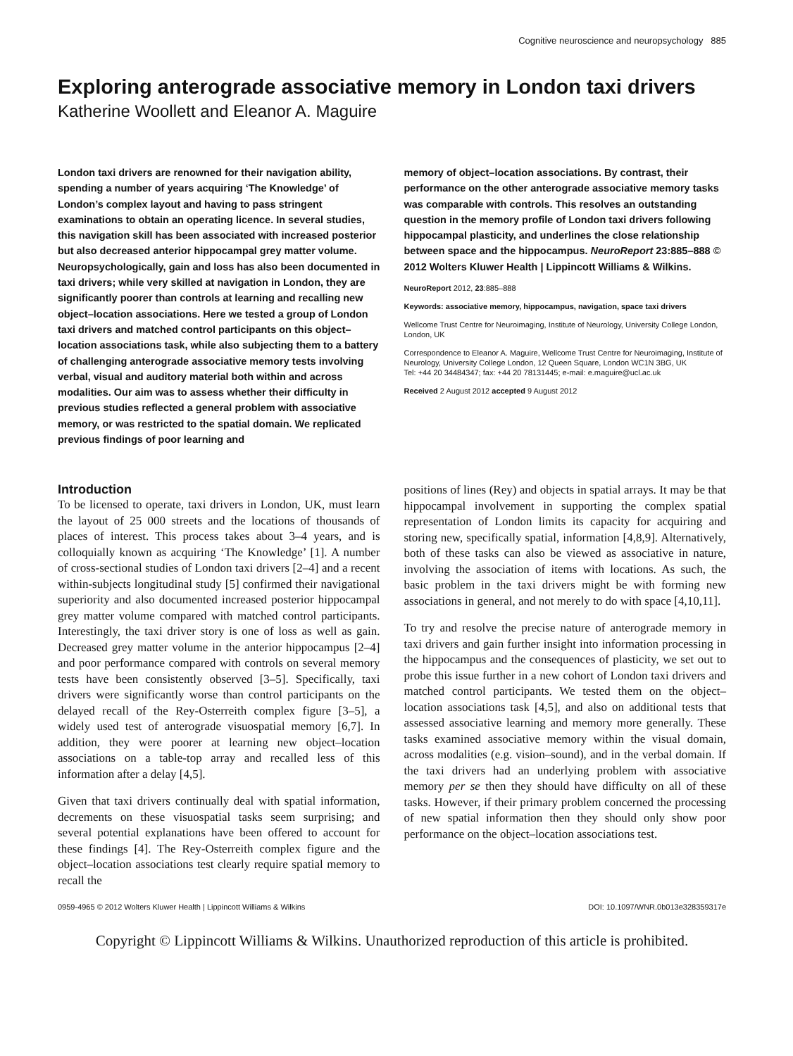Cognitive neuroscience and neuropsychology 885
Exploring anterograde associative memory in London taxi drivers
Katherine Woollett and Eleanor A. Maguire
London taxi drivers are renowned for their navigation ability, spending a number of years acquiring ‘The Knowledge’ of London’s complex layout and having to pass stringent examinations to obtain an operating licence. In several studies, this navigation skill has been associated with increased posterior but also decreased anterior hippocampal grey matter volume. Neuropsychologically, gain and loss has also been documented in taxi drivers; while very skilled at navigation in London, they are significantly poorer than controls at learning and recalling new object–location associations. Here we tested a group of London taxi drivers and matched control participants on this object–location associations task, while also subjecting them to a battery of challenging anterograde associative memory tests involving verbal, visual and auditory material both within and across modalities. Our aim was to assess whether their difficulty in previous studies reflected a general problem with associative memory, or was restricted to the spatial domain. We replicated previous findings of poor learning and
memory of object–location associations. By contrast, their performance on the other anterograde associative memory tasks was comparable with controls. This resolves an outstanding question in the memory profile of London taxi drivers following hippocampal plasticity, and underlines the close relationship between space and the hippocampus. NeuroReport 23:885–888 © 2012 Wolters Kluwer Health | Lippincott Williams & Wilkins.
NeuroReport 2012, 23:885–888
Keywords: associative memory, hippocampus, navigation, space taxi drivers
Wellcome Trust Centre for Neuroimaging, Institute of Neurology, University College London, London, UK
Correspondence to Eleanor A. Maguire, Wellcome Trust Centre for Neuroimaging, Institute of Neurology, University College London, 12 Queen Square, London WC1N 3BG, UK
Tel: +44 20 34484347; fax: +44 20 78131445; e-mail: e.maguire@ucl.ac.uk
Received 2 August 2012 accepted 9 August 2012
Introduction
To be licensed to operate, taxi drivers in London, UK, must learn the layout of 25 000 streets and the locations of thousands of places of interest. This process takes about 3–4 years, and is colloquially known as acquiring ‘The Knowledge’ [1]. A number of cross-sectional studies of London taxi drivers [2–4] and a recent within-subjects longitudinal study [5] confirmed their navigational superiority and also documented increased posterior hippocampal grey matter volume compared with matched control participants. Interestingly, the taxi driver story is one of loss as well as gain. Decreased grey matter volume in the anterior hippocampus [2–4] and poor performance compared with controls on several memory tests have been consistently observed [3–5]. Specifically, taxi drivers were significantly worse than control participants on the delayed recall of the Rey-Osterreith complex figure [3–5], a widely used test of anterograde visuospatial memory [6,7]. In addition, they were poorer at learning new object–location associations on a table-top array and recalled less of this information after a delay [4,5].
Given that taxi drivers continually deal with spatial information, decrements on these visuospatial tasks seem surprising; and several potential explanations have been offered to account for these findings [4]. The Rey-Osterreith complex figure and the object–location associations test clearly require spatial memory to recall the
positions of lines (Rey) and objects in spatial arrays. It may be that hippocampal involvement in supporting the complex spatial representation of London limits its capacity for acquiring and storing new, specifically spatial, information [4,8,9]. Alternatively, both of these tasks can also be viewed as associative in nature, involving the association of items with locations. As such, the basic problem in the taxi drivers might be with forming new associations in general, and not merely to do with space [4,10,11].
To try and resolve the precise nature of anterograde memory in taxi drivers and gain further insight into information processing in the hippocampus and the consequences of plasticity, we set out to probe this issue further in a new cohort of London taxi drivers and matched control participants. We tested them on the object–location associations task [4,5], and also on additional tests that assessed associative learning and memory more generally. These tasks examined associative memory within the visual domain, across modalities (e.g. vision–sound), and in the verbal domain. If the taxi drivers had an underlying problem with associative memory per se then they should have difficulty on all of these tasks. However, if their primary problem concerned the processing of new spatial information then they should only show poor performance on the object–location associations test.
0959-4965 © 2012 Wolters Kluwer Health | Lippincott Williams & Wilkins DOI: 10.1097/WNR.0b013e328359317e
Copyright © Lippincott Williams & Wilkins. Unauthorized reproduction of this article is prohibited.